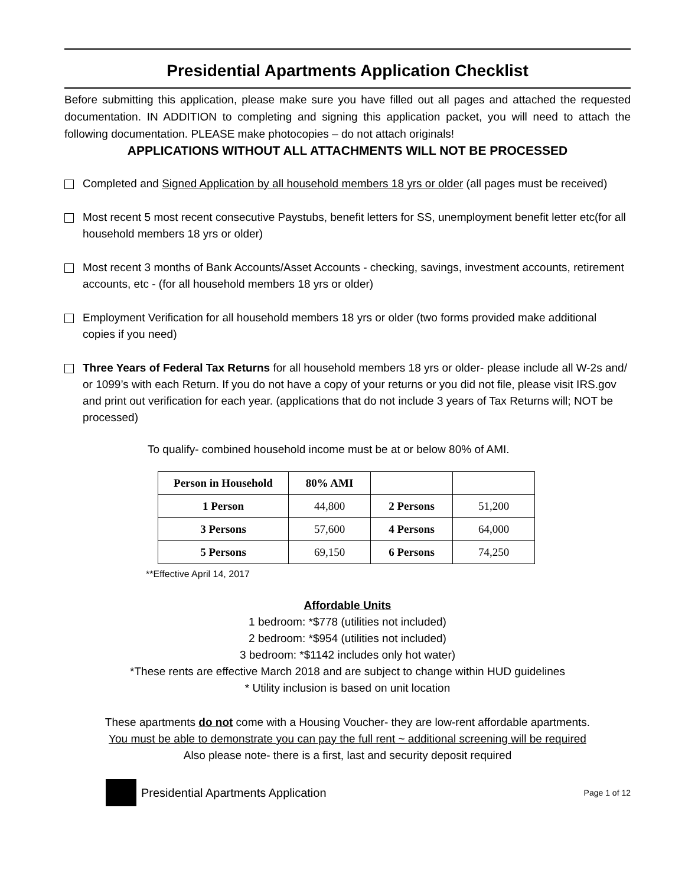Presidential Apartments Application Checklist
Before submitting this application, please make sure you have filled out all pages and attached the requested documentation. IN ADDITION to completing and signing this application packet, you will need to attach the following documentation. PLEASE make photocopies – do not attach originals!
APPLICATIONS WITHOUT ALL ATTACHMENTS WILL NOT BE PROCESSED
Completed and Signed Application by all household members 18 yrs or older (all pages must be received)
Most recent 5 most recent consecutive Paystubs, benefit letters for SS, unemployment benefit letter etc(for all household members 18 yrs or older)
Most recent 3 months of Bank Accounts/Asset Accounts - checking, savings, investment accounts, retirement accounts, etc - (for all household members 18 yrs or older)
Employment Verification for all household members 18 yrs or older (two forms provided make additional copies if you need)
Three Years of Federal Tax Returns for all household members 18 yrs or older- please include all W-2s and/ or 1099’s with each Return. If you do not have a copy of your returns or you did not file, please visit IRS.gov and print out verification for each year. (applications that do not include 3 years of Tax Returns will; NOT be processed)
To qualify- combined household income must be at or below 80% of AMI.
| Person in Household | 80% AMI | | |
| --- | --- | --- | --- |
| 1 Person | 44,800 | 2 Persons | 51,200 |
| 3 Persons | 57,600 | 4 Persons | 64,000 |
| 5 Persons | 69,150 | 6 Persons | 74,250 |
**Effective April 14, 2017
Affordable Units
1 bedroom: *$778 (utilities not included)
2 bedroom: *$954 (utilities not included)
3 bedroom: *$1142 includes only hot water)
*These rents are effective March 2018 and are subject to change within HUD guidelines
* Utility inclusion is based on unit location
These apartments do not come with a Housing Voucher- they are low-rent affordable apartments.
You must be able to demonstrate you can pay the full rent ~ additional screening will be required
Also please note- there is a first, last and security deposit required
Presidential Apartments Application Page 1 of 12